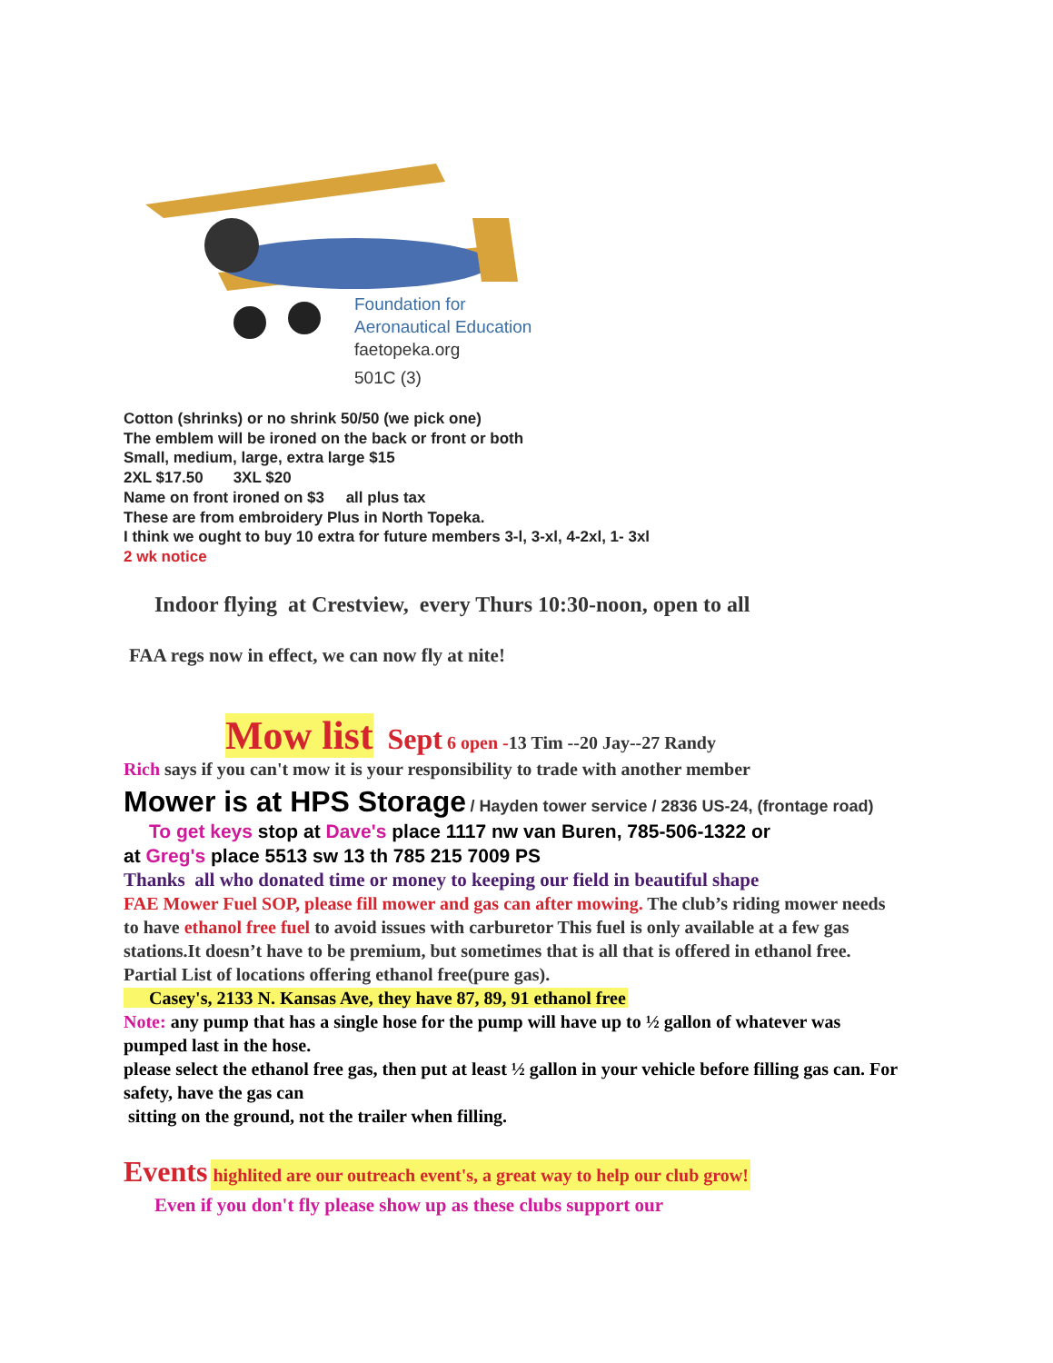Foundation for
Aeronautical Education
faetopeka.org
501C (3)
Cotton (shrinks) or no shrink 50/50 (we pick one)
The emblem will be ironed on the back or front or both
Small, medium, large, extra large $15
2XL $17.50 3XL $20
Name on front ironed on $3 all plus tax
These are from embroidery Plus in North Topeka.
I think we ought to buy 10 extra for future members 3-l, 3-xl, 4-2xl, 1- 3xl
2 wk notice
Indoor flying at Crestview, every Thurs 10:30-noon, open to all
FAA regs now in effect, we can now fly at nite!
Mow list Sept 6 open -13 Tim --20 Jay--27 Randy
Rich says if you can't mow it is your responsibility to trade with another member
Mower is at HPS Storage / Hayden tower service / 2836 US-24, (frontage road)
To get keys stop at Dave's place 1117 nw van Buren, 785-506-1322 or
at Greg's place 5513 sw 13 th 785 215 7009 PS
Thanks all who donated time or money to keeping our field in beautiful shape
FAE Mower Fuel SOP, please fill mower and gas can after mowing. The club’s riding mower needs to have ethanol free fuel to avoid issues with carburetor This fuel is only available at a few gas stations.It doesn’t have to be premium, but sometimes that is all that is offered in ethanol free. Partial List of locations offering ethanol free(pure gas).
Casey's, 2133 N. Kansas Ave, they have 87, 89, 91 ethanol free
Note: any pump that has a single hose for the pump will have up to ½ gallon of whatever was pumped last in the hose.
please select the ethanol free gas, then put at least ½ gallon in your vehicle before filling gas can. For safety, have the gas can
sitting on the ground, not the trailer when filling.
Events highlited are our outreach event's, a great way to help our club grow!
Even if you don't fly please show up as these clubs support our